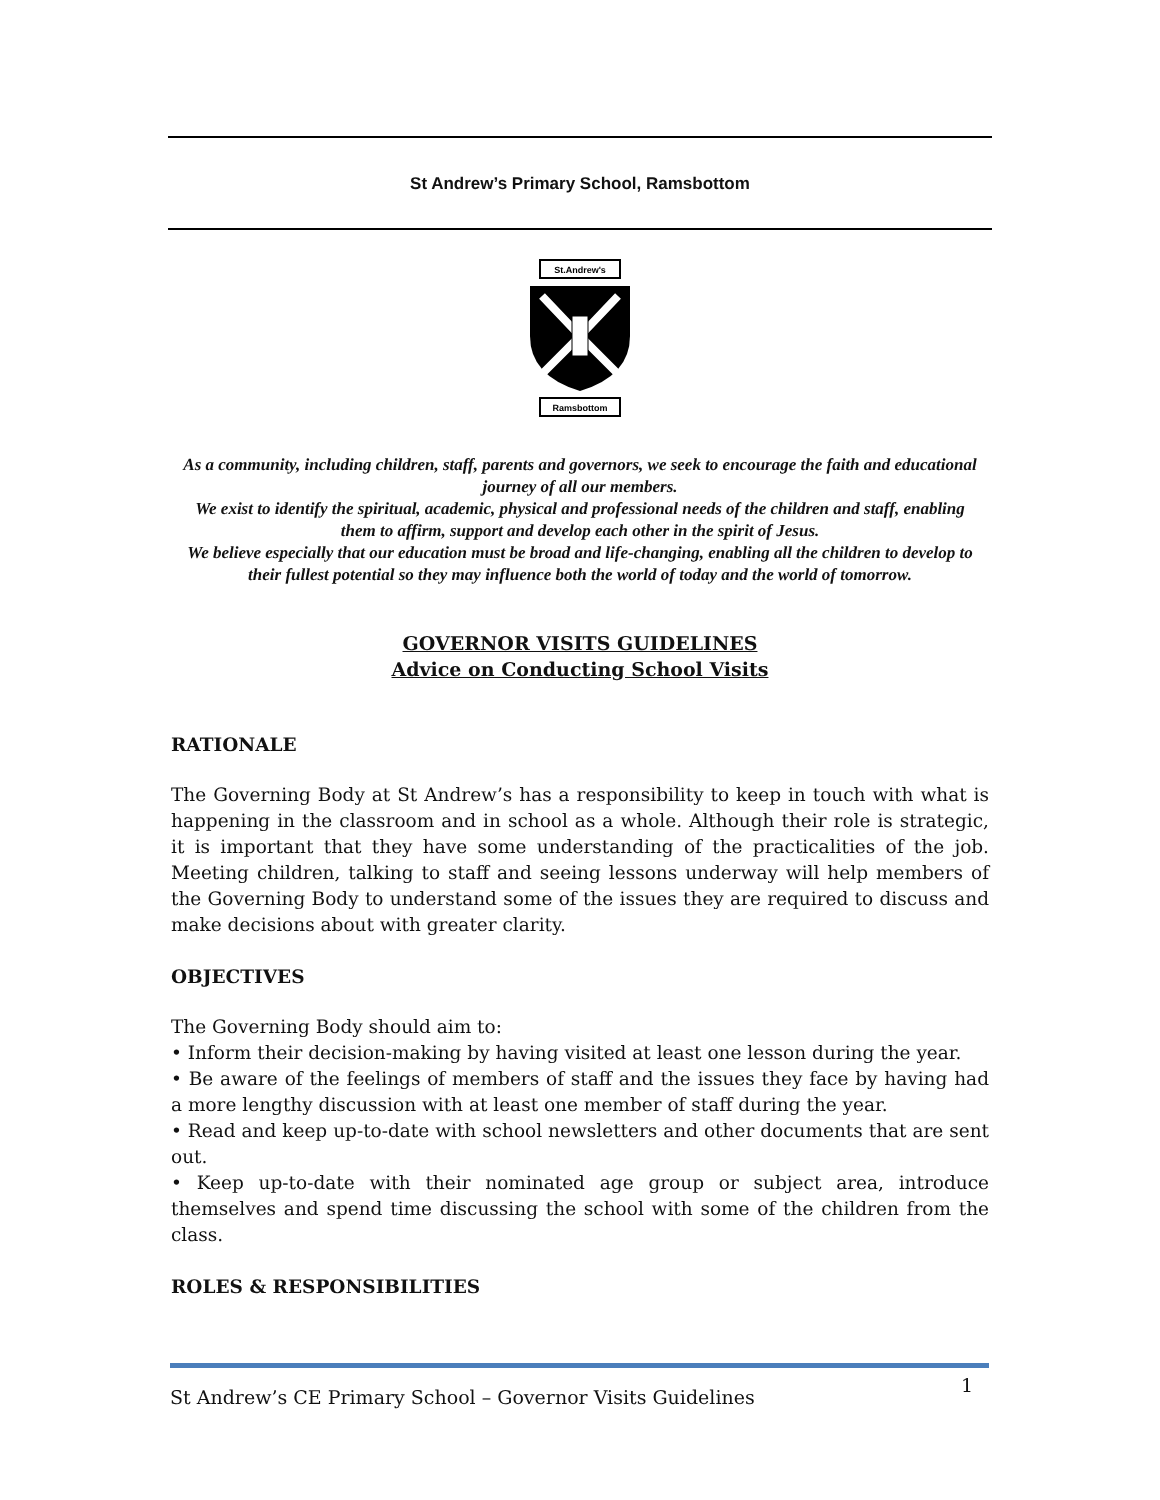St Andrew’s Primary School, Ramsbottom
St.Andrew's
Ramsbottom
As a community, including children, staff, parents and governors, we seek to encourage the faith and educational journey of all our members.
We exist to identify the spiritual, academic, physical and professional needs of the children and staff, enabling them to affirm, support and develop each other in the spirit of Jesus.
We believe especially that our education must be broad and life-changing, enabling all the children to develop to their fullest potential so they may influence both the world of today and the world of tomorrow.
GOVERNOR VISITS GUIDELINES
Advice on Conducting School Visits
RATIONALE
The Governing Body at St Andrew’s has a responsibility to keep in touch with what is happening in the classroom and in school as a whole. Although their role is strategic, it is important that they have some understanding of the practicalities of the job. Meeting children, talking to staff and seeing lessons underway will help members of the Governing Body to understand some of the issues they are required to discuss and make decisions about with greater clarity.
OBJECTIVES
The Governing Body should aim to:
• Inform their decision-making by having visited at least one lesson during the year.
• Be aware of the feelings of members of staff and the issues they face by having had a more lengthy discussion with at least one member of staff during the year.
• Read and keep up-to-date with school newsletters and other documents that are sent out.
• Keep up-to-date with their nominated age group or subject area, introduce themselves and spend time discussing the school with some of the children from the class.
ROLES & RESPONSIBILITIES
St Andrew’s CE Primary School – Governor Visits Guidelines
1